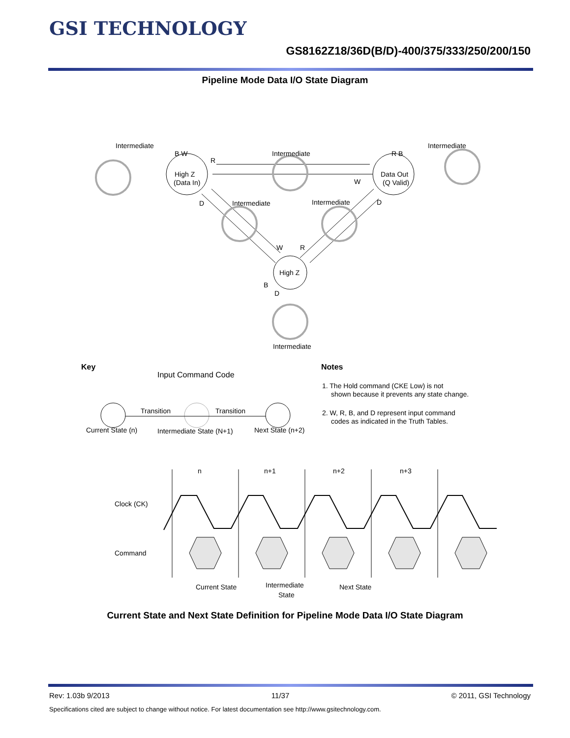GSI TECHNOLOGY
GS8162Z18/36D(B/D)-400/375/333/250/200/150
Pipeline Mode Data I/O State Diagram
Intermediate
B W
R
Intermediate
R B
Intermediate
High Z
(Data In)
Data Out
(Q Valid)
W
D
Intermediate
Intermediate
D
W
R
High Z
B
D
Intermediate
Key
Input Command Code
Transition
Transition
Current State (n)
Intermediate State (N+1)
Next State (n+2)
Notes
1. The Hold command (CKE Low) is not
shown because it prevents any state change.
2. W, R, B, and D represent input command
codes as indicated in the Truth Tables.
n
n+1
n+2
n+3
Clock (CK)
Command
Current State
Intermediate
State
Next State
Current State and Next State Definition for Pipeline Mode Data I/O State Diagram
Rev: 1.03b 9/2013 11/37 © 2011, GSI Technology
Specifications cited are subject to change without notice. For latest documentation see http://www.gsitechnology.com.